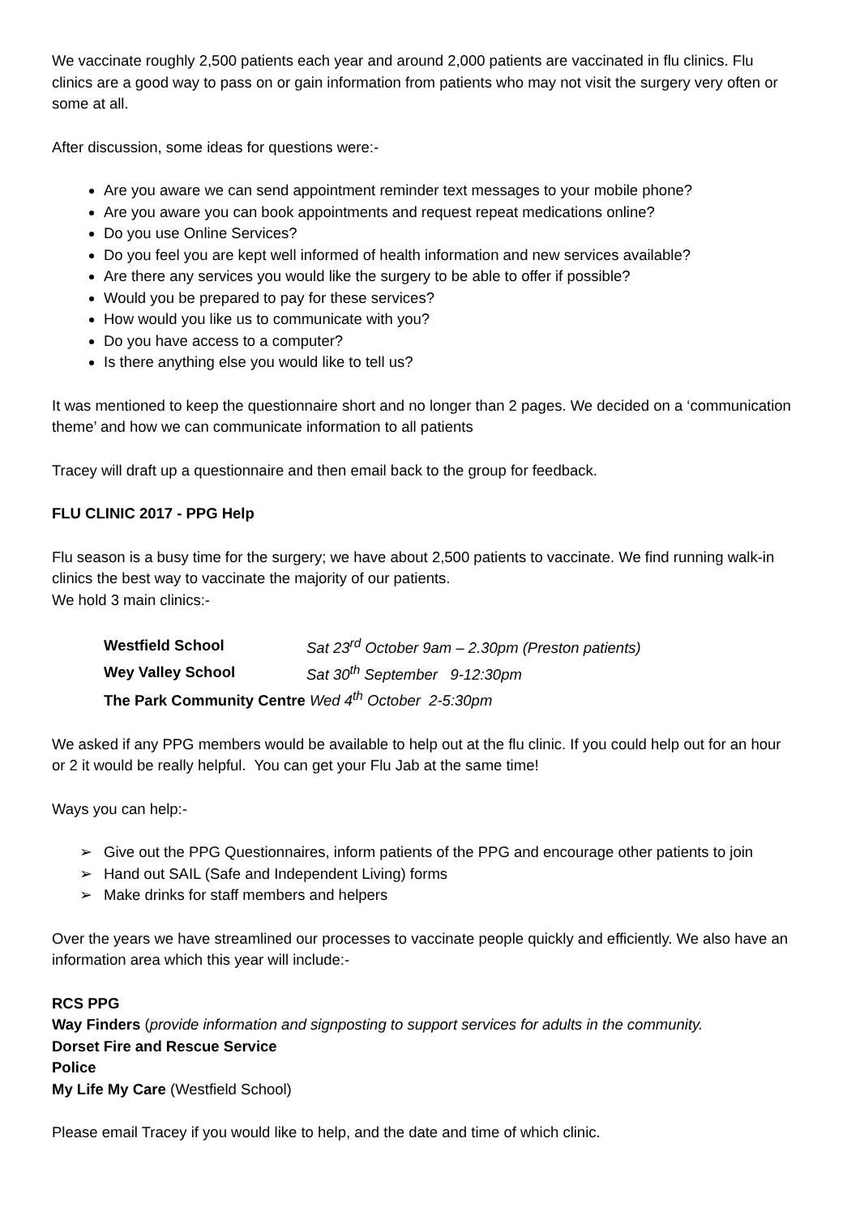We vaccinate roughly 2,500 patients each year and around 2,000 patients are vaccinated in flu clinics. Flu clinics are a good way to pass on or gain information from patients who may not visit the surgery very often or some at all.
After discussion, some ideas for questions were:-
Are you aware we can send appointment reminder text messages to your mobile phone?
Are you aware you can book appointments and request repeat medications online?
Do you use Online Services?
Do you feel you are kept well informed of health information and new services available?
Are there any services you would like the surgery to be able to offer if possible?
Would you be prepared to pay for these services?
How would you like us to communicate with you?
Do you have access to a computer?
Is there anything else you would like to tell us?
It was mentioned to keep the questionnaire short and no longer than 2 pages. We decided on a ‘communication theme’ and how we can communicate information to all patients
Tracey will draft up a questionnaire and then email back to the group for feedback.
FLU CLINIC 2017 - PPG Help
Flu season is a busy time for the surgery; we have about 2,500 patients to vaccinate. We find running walk-in clinics the best way to vaccinate the majority of our patients.
We hold 3 main clinics:-
| Westfield School | Sat 23<sup>rd</sup> October 9am – 2.30pm (Preston patients) |
| Wey Valley School | Sat 30<sup>th</sup> September 9-12:30pm |
| The Park Community Centre Wed 4<sup>th</sup> October 2-5:30pm | |
We asked if any PPG members would be available to help out at the flu clinic. If you could help out for an hour or 2 it would be really helpful. You can get your Flu Jab at the same time!
Ways you can help:-
➢ Give out the PPG Questionnaires, inform patients of the PPG and encourage other patients to join
➢ Hand out SAIL (Safe and Independent Living) forms
➢ Make drinks for staff members and helpers
Over the years we have streamlined our processes to vaccinate people quickly and efficiently. We also have an information area which this year will include:-
RCS PPG
Way Finders (provide information and signposting to support services for adults in the community.
Dorset Fire and Rescue Service
Police
My Life My Care (Westfield School)
Please email Tracey if you would like to help, and the date and time of which clinic.